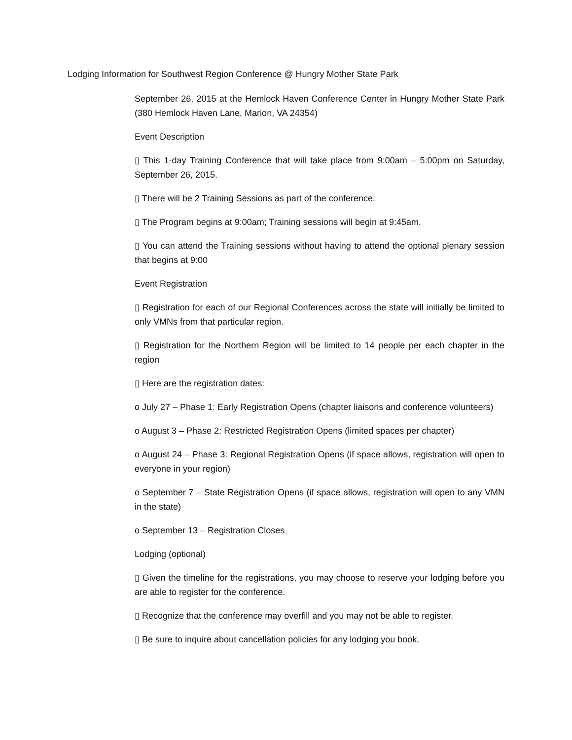Lodging Information for Southwest Region Conference @ Hungry Mother State Park
September 26, 2015 at the Hemlock Haven Conference Center in Hungry Mother State Park (380 Hemlock Haven Lane, Marion, VA 24354)
Event Description
▯ This 1-day Training Conference that will take place from 9:00am – 5:00pm on Saturday, September 26, 2015.
▯ There will be 2 Training Sessions as part of the conference.
▯ The Program begins at 9:00am; Training sessions will begin at 9:45am.
▯ You can attend the Training sessions without having to attend the optional plenary session that begins at 9:00
Event Registration
▯ Registration for each of our Regional Conferences across the state will initially be limited to only VMNs from that particular region.
▯ Registration for the Northern Region will be limited to 14 people per each chapter in the region
▯ Here are the registration dates:
o July 27 – Phase 1: Early Registration Opens (chapter liaisons and conference volunteers)
o August 3 – Phase 2: Restricted Registration Opens (limited spaces per chapter)
o August 24 – Phase 3: Regional Registration Opens (if space allows, registration will open to everyone in your region)
o September 7 – State Registration Opens (if space allows, registration will open to any VMN in the state)
o September 13 – Registration Closes
Lodging (optional)
▯ Given the timeline for the registrations, you may choose to reserve your lodging before you are able to register for the conference.
▯ Recognize that the conference may overfill and you may not be able to register.
▯ Be sure to inquire about cancellation policies for any lodging you book.